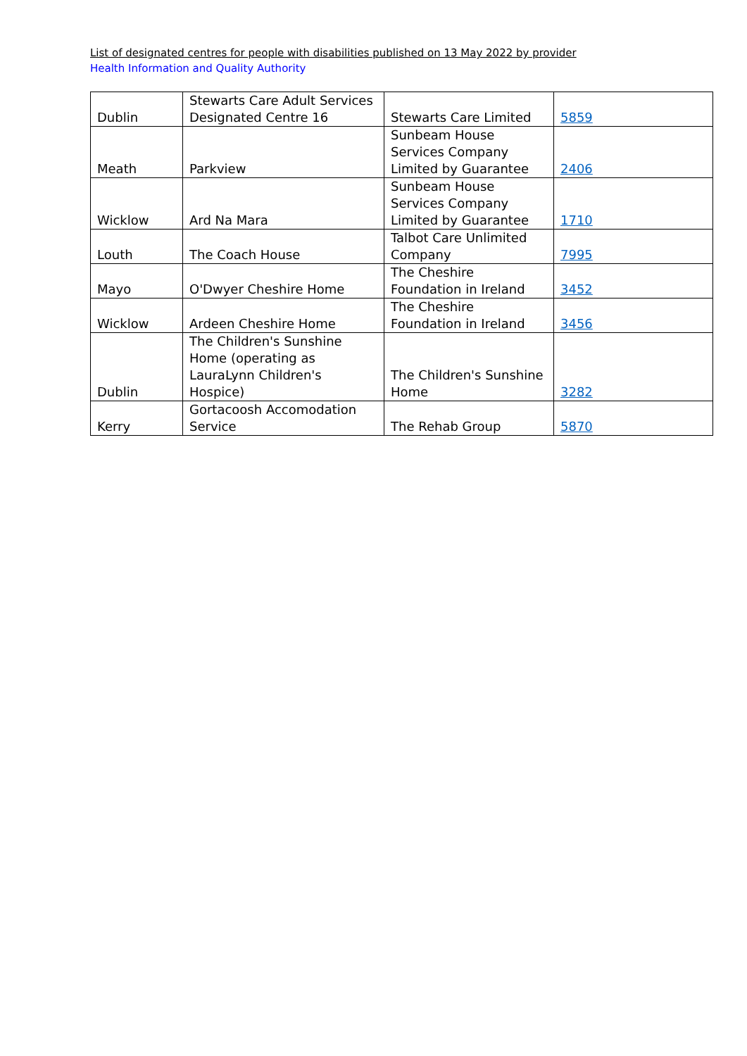List of designated centres for people with disabilities published on 13 May 2022 by provider
Health Information and Quality Authority
| Dublin | Stewarts Care Adult Services Designated Centre 16 | Stewarts Care Limited | 5859 |
| Meath | Parkview | Sunbeam House Services Company Limited by Guarantee | 2406 |
| Wicklow | Ard Na Mara | Sunbeam House Services Company Limited by Guarantee | 1710 |
| Louth | The Coach House | Talbot Care Unlimited Company | 7995 |
| Mayo | O'Dwyer Cheshire Home | The Cheshire Foundation in Ireland | 3452 |
| Wicklow | Ardeen Cheshire Home | The Cheshire Foundation in Ireland | 3456 |
| Dublin | The Children's Sunshine Home (operating as LauraLynn Children's Hospice) | The Children's Sunshine Home | 3282 |
| Kerry | Gortacoosh Accomodation Service | The Rehab Group | 5870 |